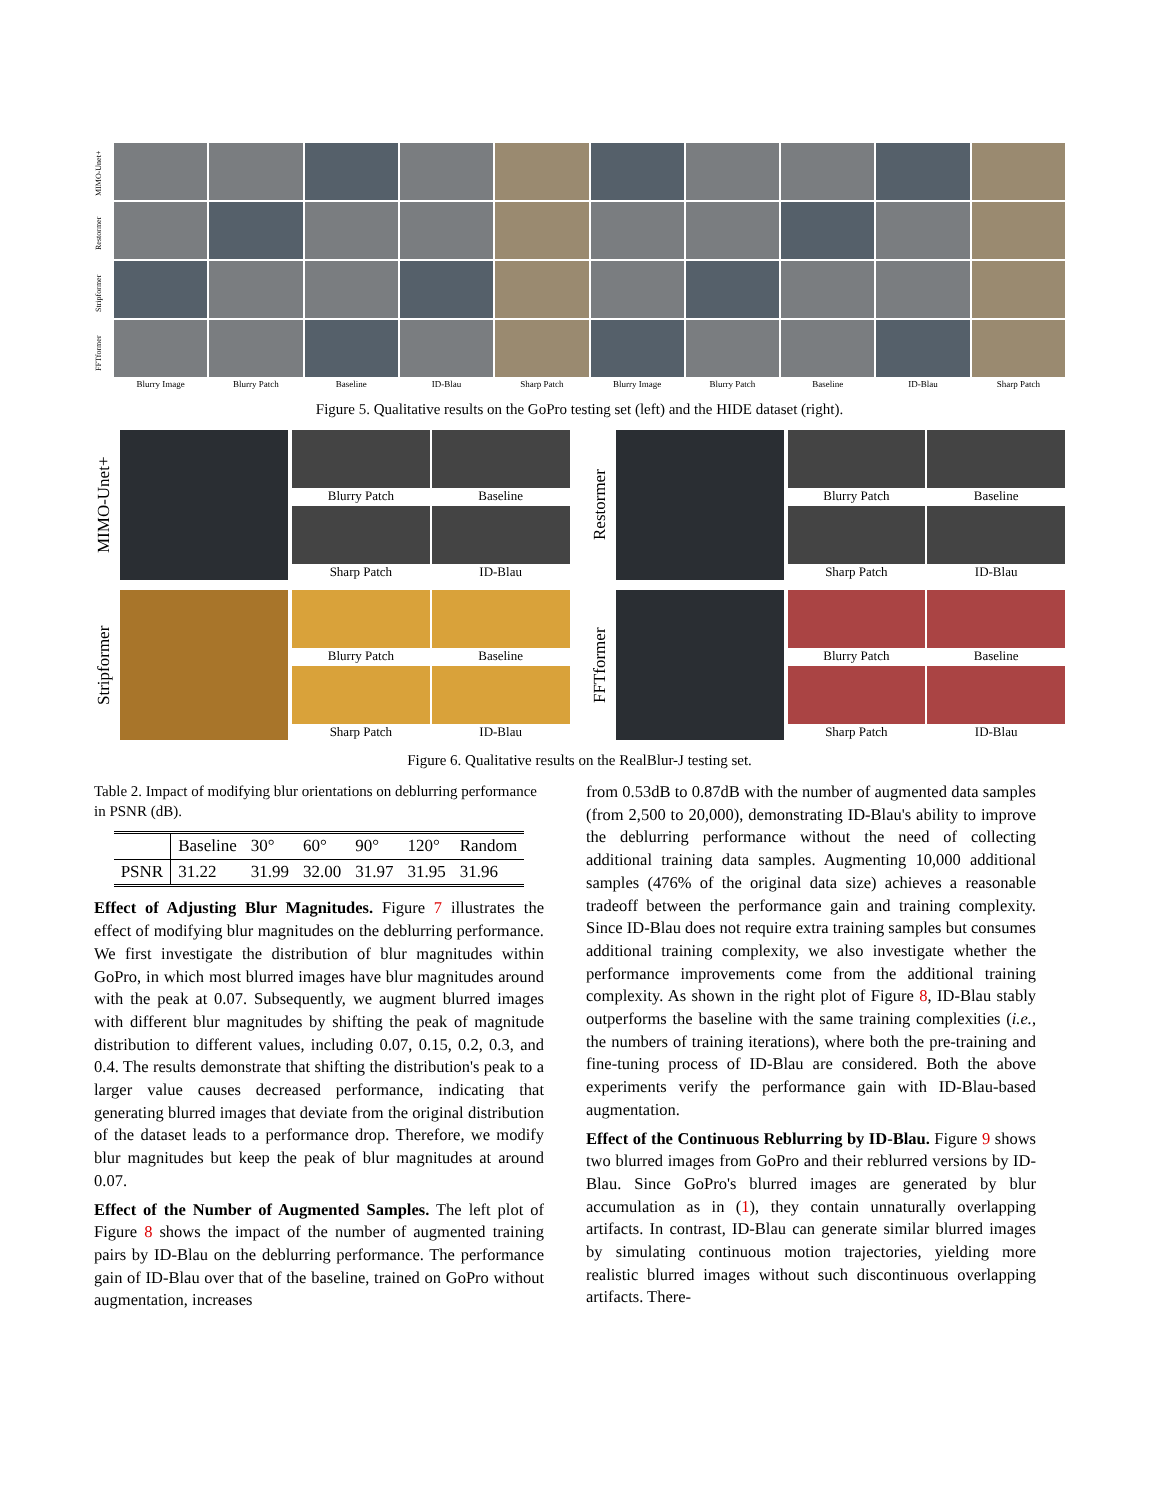MIMO-Unet+
Restormer
Stripformer
FFTformer
Blurry Image
Blurry Patch
Baseline
ID-Blau
Sharp Patch
Blurry Image
Blurry Patch
Baseline
ID-Blau
Sharp Patch
Figure 5. Qualitative results on the GoPro testing set (left) and the HIDE dataset (right).
MIMO-Unet+
Blurry Patch
Baseline
Sharp Patch
ID-Blau
Restormer
Blurry Patch
Baseline
Sharp Patch
ID-Blau
Stripformer
Blurry Patch
Baseline
Sharp Patch
ID-Blau
FFTformer
Blurry Patch
Baseline
Sharp Patch
ID-Blau
Figure 6. Qualitative results on the RealBlur-J testing set.
Table 2. Impact of modifying blur orientations on deblurring performance in PSNR (dB).
| | Baseline | 30° | 60° | 90° | 120° | Random |
| --- | --- | --- | --- | --- | --- | --- |
| PSNR | 31.22 | 31.99 | 32.00 | 31.97 | 31.95 | 31.96 |
Effect of Adjusting Blur Magnitudes. Figure 7 illustrates the effect of modifying blur magnitudes on the deblurring performance. We first investigate the distribution of blur magnitudes within GoPro, in which most blurred images have blur magnitudes around with the peak at 0.07. Subsequently, we augment blurred images with different blur magnitudes by shifting the peak of magnitude distribution to different values, including 0.07, 0.15, 0.2, 0.3, and 0.4. The results demonstrate that shifting the distribution's peak to a larger value causes decreased performance, indicating that generating blurred images that deviate from the original distribution of the dataset leads to a performance drop. Therefore, we modify blur magnitudes but keep the peak of blur magnitudes at around 0.07.
Effect of the Number of Augmented Samples. The left plot of Figure 8 shows the impact of the number of augmented training pairs by ID-Blau on the deblurring performance. The performance gain of ID-Blau over that of the baseline, trained on GoPro without augmentation, increases
from 0.53dB to 0.87dB with the number of augmented data samples (from 2,500 to 20,000), demonstrating ID-Blau's ability to improve the deblurring performance without the need of collecting additional training data samples. Augmenting 10,000 additional samples (476% of the original data size) achieves a reasonable tradeoff between the performance gain and training complexity. Since ID-Blau does not require extra training samples but consumes additional training complexity, we also investigate whether the performance improvements come from the additional training complexity. As shown in the right plot of Figure 8, ID-Blau stably outperforms the baseline with the same training complexities (i.e., the numbers of training iterations), where both the pre-training and fine-tuning process of ID-Blau are considered. Both the above experiments verify the performance gain with ID-Blau-based augmentation.
Effect of the Continuous Reblurring by ID-Blau. Figure 9 shows two blurred images from GoPro and their reblurred versions by ID-Blau. Since GoPro's blurred images are generated by blur accumulation as in (1), they contain unnaturally overlapping artifacts. In contrast, ID-Blau can generate similar blurred images by simulating continuous motion trajectories, yielding more realistic blurred images without such discontinuous overlapping artifacts. There-